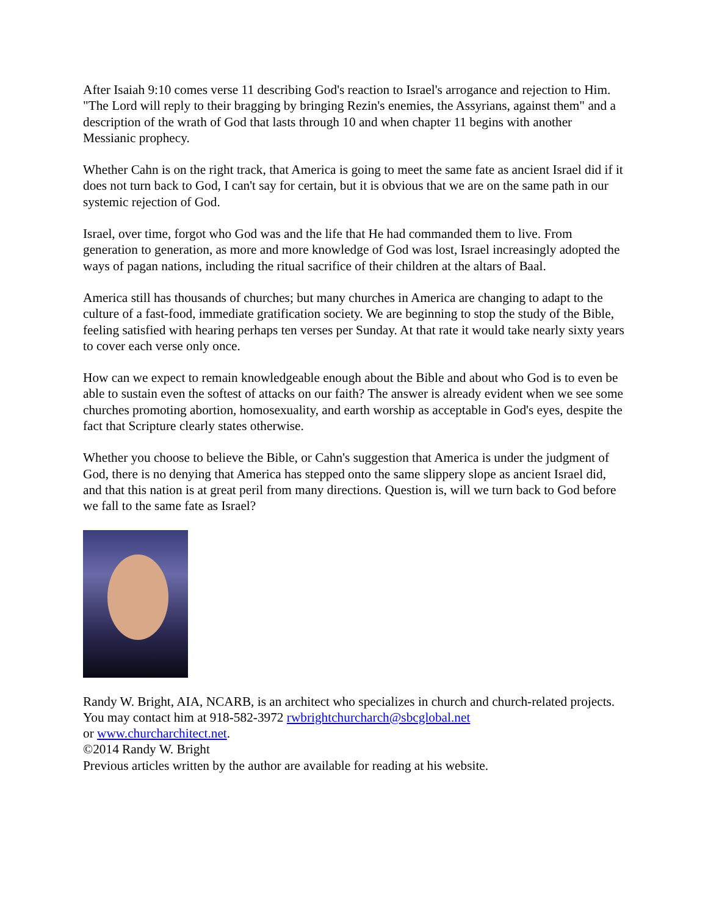After Isaiah 9:10 comes verse 11 describing God's reaction to Israel's arrogance and rejection to Him. "The Lord will reply to their bragging by bringing Rezin's enemies, the Assyrians, against them" and a description of the wrath of God that lasts through 10 and when chapter 11 begins with another Messianic prophecy.
Whether Cahn is on the right track, that America is going to meet the same fate as ancient Israel did if it does not turn back to God, I can't say for certain, but it is obvious that we are on the same path in our systemic rejection of God.
Israel, over time, forgot who God was and the life that He had commanded them to live. From generation to generation, as more and more knowledge of God was lost, Israel increasingly adopted the ways of pagan nations, including the ritual sacrifice of their children at the altars of Baal.
America still has thousands of churches; but many churches in America are changing to adapt to the culture of a fast-food, immediate gratification society. We are beginning to stop the study of the Bible, feeling satisfied with hearing perhaps ten verses per Sunday. At that rate it would take nearly sixty years to cover each verse only once.
How can we expect to remain knowledgeable enough about the Bible and about who God is to even be able to sustain even the softest of attacks on our faith? The answer is already evident when we see some churches promoting abortion, homosexuality, and earth worship as acceptable in God's eyes, despite the fact that Scripture clearly states otherwise.
Whether you choose to believe the Bible, or Cahn's suggestion that America is under the judgment of God, there is no denying that America has stepped onto the same slippery slope as ancient Israel did, and that this nation is at great peril from many directions. Question is, will we turn back to God before we fall to the same fate as Israel?
Randy W. Bright, AIA, NCARB, is an architect who specializes in church and church-related projects. You may contact him at 918-582-3972 rwbrightchurcharch@sbcglobal.net
or www.churcharchitect.net.
©2014 Randy W. Bright
Previous articles written by the author are available for reading at his website.